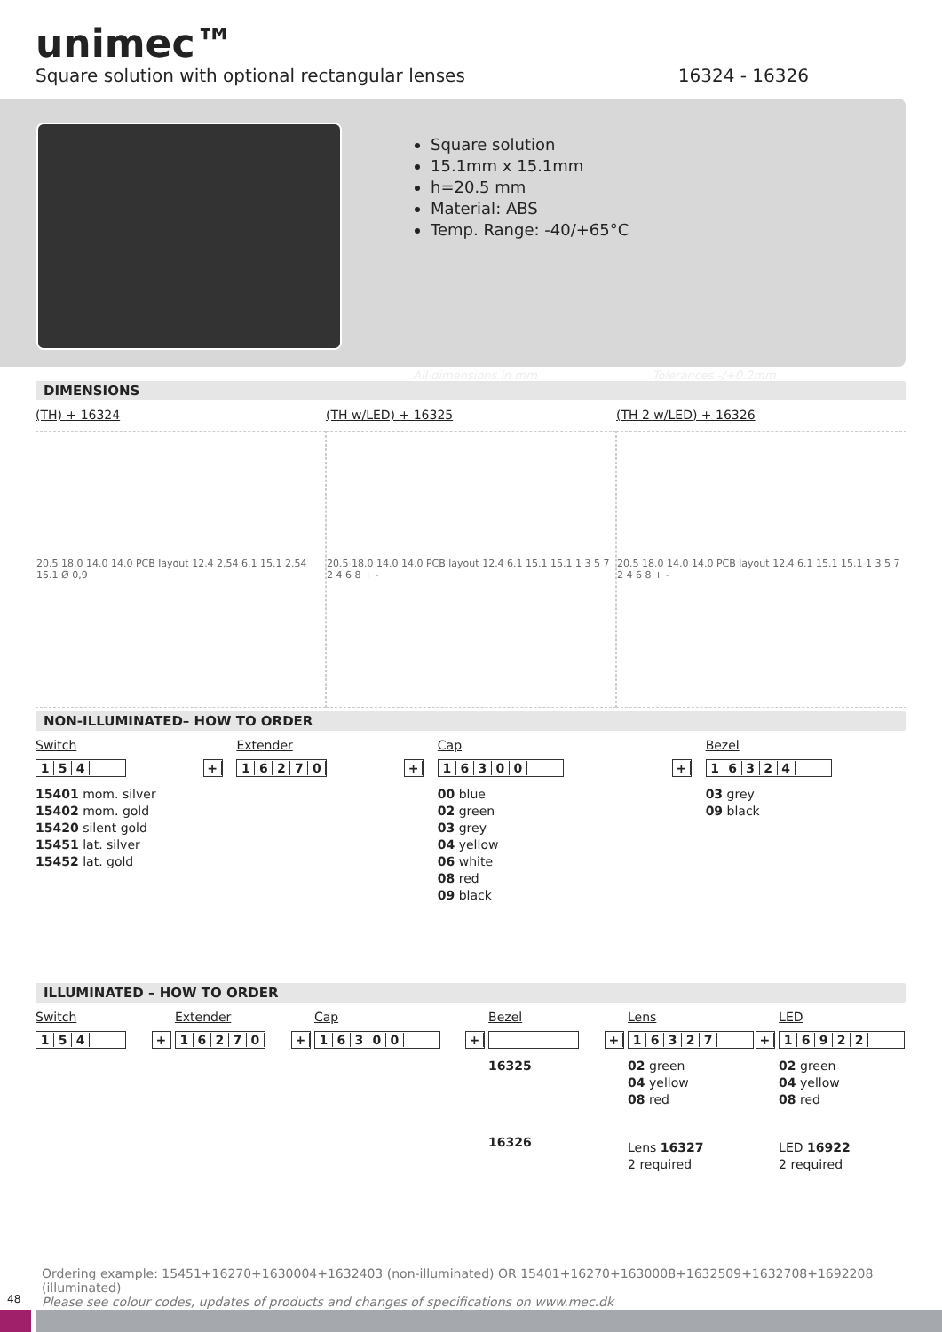unimec™
Square solution with optional rectangular lenses
16324 - 16326
Square solution
15.1mm x 15.1mm
h=20.5 mm
Material: ABS
Temp. Range: -40/+65°C
All dimensions in mm Tolerances -/+0.2mm
DIMENSIONS
(TH) + 16324
20.5 18.0 14.0 14.0 PCB layout 12.4 2,54 6.1 15.1 2,54 15.1 Ø 0,9
(TH w/LED) + 16325
20.5 18.0 14.0 14.0 PCB layout 12.4 6.1 15.1 15.1 1 3 5 7 2 4 6 8 + -
(TH 2 w/LED) + 16326
20.5 18.0 14.0 14.0 PCB layout 12.4 6.1 15.1 15.1 1 3 5 7 2 4 6 8 + -
NON-ILLUMINATED– HOW TO ORDER
Switch
154
15401 mom. silver
15402 mom. gold
15420 silent gold
15451 lat. silver
15452 lat. gold
+
Extender
16270
+
Cap
16300
00 blue
02 green
03 grey
04 yellow
06 white
08 red
09 black
+
Bezel
16324
03 grey
09 black
ILLUMINATED – HOW TO ORDER
Switch
154
+
Extender
16270
+
Cap
16300
+
Bezel
16325
16326
+
Lens
16327
02 green
04 yellow
08 red
Lens 16327
2 required
+
LED
16922
02 green
04 yellow
08 red
LED 16922
2 required
Ordering example: 15451+16270+1630004+1632403 (non-illuminated) OR 15401+16270+1630008+1632509+1632708+1692208 (illuminated)
Please see colour codes, updates of products and changes of specifications on www.mec.dk
48